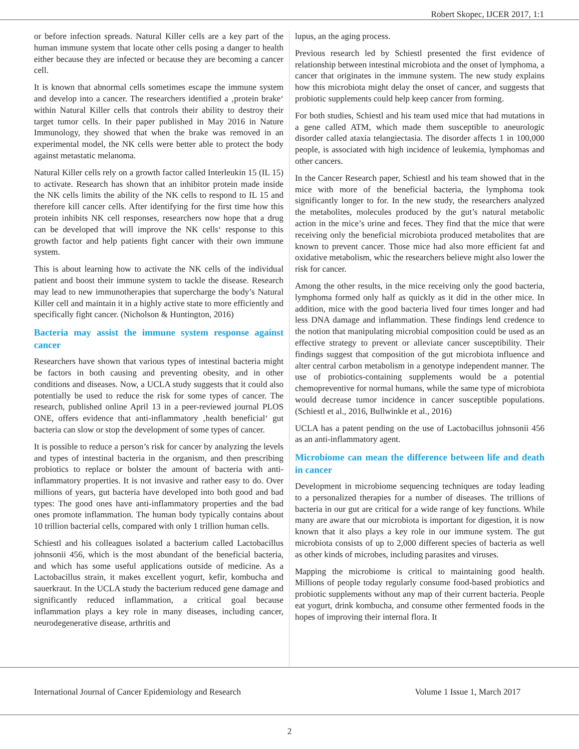Robert Skopec, IJCER 2017, 1:1
or before infection spreads. Natural Killer cells are a key part of the human immune system that locate other cells posing a danger to health either because they are infected or because they are becoming a cancer cell.
It is known that abnormal cells sometimes escape the immune system and develop into a cancer. The researchers identified a ‚protein brake‘ within Natural Killer cells that controls their ability to destroy their target tumor cells. In their paper published in May 2016 in Nature Immunology, they showed that when the brake was removed in an experimental model, the NK cells were better able to protect the body against metastatic melanoma.
Natural Killer cells rely on a growth factor called Interleukin 15 (IL 15) to activate. Research has shown that an inhibitor protein made inside the NK cells limits the ability of the NK cells to respond to IL 15 and therefore kill cancer cells. After identifying for the first time how this protein inhibits NK cell responses, researchers now hope that a drug can be developed that will improve the NK cells‘ response to this growth factor and help patients fight cancer with their own immune system.
This is about learning how to activate the NK cells of the individual patient and boost their immune system to tackle the disease. Research may lead to new immunotherapies that supercharge the body’s Natural Killer cell and maintain it in a highly active state to more efficiently and specifically fight cancer. (Nicholson & Huntington, 2016)
Bacteria may assist the immune system response against cancer
Researchers have shown that various types of intestinal bacteria might be factors in both causing and preventing obesity, and in other conditions and diseases. Now, a UCLA study suggests that it could also potentially be used to reduce the risk for some types of cancer. The research, published online April 13 in a peer-reviewed journal PLOS ONE, offers evidence that anti-inflammatory ‚health beneficial‘ gut bacteria can slow or stop the development of some types of cancer.
It is possible to reduce a person’s risk for cancer by analyzing the levels and types of intestinal bacteria in the organism, and then prescribing probiotics to replace or bolster the amount of bacteria with anti-inflammatory properties. It is not invasive and rather easy to do. Over millions of years, gut bacteria have developed into both good and bad types: The good ones have anti-inflammatory properties and the bad ones promote inflammation. The human body typically contains about 10 trillion bacterial cells, compared with only 1 trillion human cells.
Schiestl and his colleagues isolated a bacterium called Lactobacillus johnsonii 456, which is the most abundant of the beneficial bacteria, and which has some useful applications outside of medicine. As a Lactobacillus strain, it makes excellent yogurt, kefir, kombucha and sauerkraut. In the UCLA study the bacterium reduced gene damage and significantly reduced inflammation, a critical goal because inflammation plays a key role in many diseases, including cancer, neurodegenerative disease, arthritis and
lupus, an the aging process.
Previous research led by Schiestl presented the first evidence of relationship between intestinal microbiota and the onset of lymphoma, a cancer that originates in the immune system. The new study explains how this microbiota might delay the onset of cancer, and suggests that probiotic supplements could help keep cancer from forming.
For both studies, Schiestl and his team used mice that had mutations in a gene called ATM, which made them susceptible to aneurologic disorder called ataxia telangiectasia. The disorder affects 1 in 100,000 people, is associated with high incidence of leukemia, lymphomas and other cancers.
In the Cancer Research paper, Schiestl and his team showed that in the mice with more of the beneficial bacteria, the lymphoma took significantly longer to for. In the new study, the researchers analyzed the metabolites, molecules produced by the gut’s natural metabolic action in the mice’s urine and feces. They find that the mice that were receiving only the beneficial microbiota produced metabolites that are known to prevent cancer. Those mice had also more efficient fat and oxidative metabolism, whic the researchers believe might also lower the risk for cancer.
Among the other results, in the mice receiving only the good bacteria, lymphoma formed only half as quickly as it did in the other mice. In addition, mice with the good bacteria lived four times longer and had less DNA damage and inflammation. These findings lend credence to the notion that manipulating microbial composition could be used as an effective strategy to prevent or alleviate cancer susceptibility. Their findings suggest that composition of the gut microbiota influence and alter central carbon metabolism in a genotype independent manner. The use of probiotics-containing supplements would be a potential chemopreventive for normal humans, while the same type of microbiota would decrease tumor incidence in cancer susceptible populations. (Schiestl et al., 2016, Bullwinkle et al., 2016)
UCLA has a patent pending on the use of Lactobacillus johnsonii 456 as an anti-inflammatory agent.
Microbiome can mean the difference between life and death in cancer
Development in microbiome sequencing techniques are today leading to a personalized therapies for a number of diseases. The trillions of bacteria in our gut are critical for a wide range of key functions. While many are aware that our microbiota is important for digestion, it is now known that it also plays a key role in our immune system. The gut microbiota consists of up to 2,000 different species of bacteria as well as other kinds of microbes, including parasites and viruses.
Mapping the microbiome is critical to maintaining good health. Millions of people today regularly consume food-based probiotics and probiotic supplements without any map of their current bacteria. People eat yogurt, drink kombucha, and consume other fermented foods in the hopes of improving their internal flora. It
International Journal of Cancer Epidemiology and Research Volume 1 Issue 1, March 2017
2